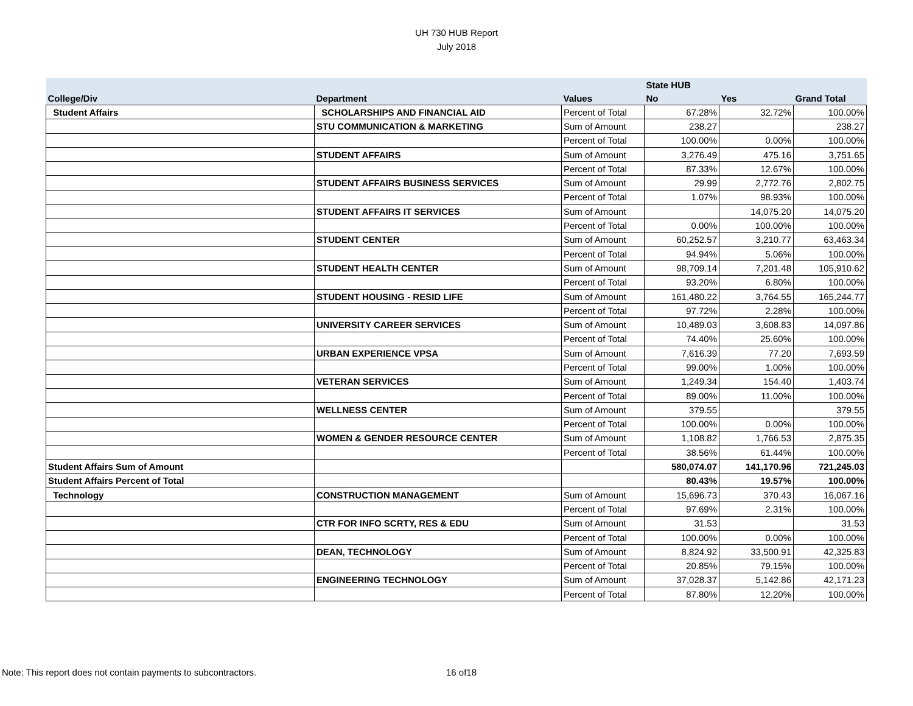UH 730 HUB Report
July 2018
| | | | State HUB | | |
| --- | --- | --- | --- | --- | --- |
| College/Div | Department | Values | No | Yes | Grand Total |
| Student Affairs | SCHOLARSHIPS AND FINANCIAL AID | Percent of Total | 67.28% | 32.72% | 100.00% |
| | STU COMMUNICATION & MARKETING | Sum of Amount | 238.27 | | 238.27 |
| | | Percent of Total | 100.00% | 0.00% | 100.00% |
| | STUDENT AFFAIRS | Sum of Amount | 3,276.49 | 475.16 | 3,751.65 |
| | | Percent of Total | 87.33% | 12.67% | 100.00% |
| | STUDENT AFFAIRS BUSINESS SERVICES | Sum of Amount | 29.99 | 2,772.76 | 2,802.75 |
| | | Percent of Total | 1.07% | 98.93% | 100.00% |
| | STUDENT AFFAIRS IT SERVICES | Sum of Amount | | 14,075.20 | 14,075.20 |
| | | Percent of Total | 0.00% | 100.00% | 100.00% |
| | STUDENT CENTER | Sum of Amount | 60,252.57 | 3,210.77 | 63,463.34 |
| | | Percent of Total | 94.94% | 5.06% | 100.00% |
| | STUDENT HEALTH CENTER | Sum of Amount | 98,709.14 | 7,201.48 | 105,910.62 |
| | | Percent of Total | 93.20% | 6.80% | 100.00% |
| | STUDENT HOUSING - RESID LIFE | Sum of Amount | 161,480.22 | 3,764.55 | 165,244.77 |
| | | Percent of Total | 97.72% | 2.28% | 100.00% |
| | UNIVERSITY CAREER SERVICES | Sum of Amount | 10,489.03 | 3,608.83 | 14,097.86 |
| | | Percent of Total | 74.40% | 25.60% | 100.00% |
| | URBAN EXPERIENCE VPSA | Sum of Amount | 7,616.39 | 77.20 | 7,693.59 |
| | | Percent of Total | 99.00% | 1.00% | 100.00% |
| | VETERAN SERVICES | Sum of Amount | 1,249.34 | 154.40 | 1,403.74 |
| | | Percent of Total | 89.00% | 11.00% | 100.00% |
| | WELLNESS CENTER | Sum of Amount | 379.55 | | 379.55 |
| | | Percent of Total | 100.00% | 0.00% | 100.00% |
| | WOMEN & GENDER RESOURCE CENTER | Sum of Amount | 1,108.82 | 1,766.53 | 2,875.35 |
| | | Percent of Total | 38.56% | 61.44% | 100.00% |
| Student Affairs Sum of Amount | | | 580,074.07 | 141,170.96 | 721,245.03 |
| Student Affairs Percent of Total | | | 80.43% | 19.57% | 100.00% |
| Technology | CONSTRUCTION MANAGEMENT | Sum of Amount | 15,696.73 | 370.43 | 16,067.16 |
| | | Percent of Total | 97.69% | 2.31% | 100.00% |
| | CTR FOR INFO SCRTY, RES & EDU | Sum of Amount | 31.53 | | 31.53 |
| | | Percent of Total | 100.00% | 0.00% | 100.00% |
| | DEAN, TECHNOLOGY | Sum of Amount | 8,824.92 | 33,500.91 | 42,325.83 |
| | | Percent of Total | 20.85% | 79.15% | 100.00% |
| | ENGINEERING TECHNOLOGY | Sum of Amount | 37,028.37 | 5,142.86 | 42,171.23 |
| | | Percent of Total | 87.80% | 12.20% | 100.00% |
Note: This report does not contain payments to subcontractors. 16 of18